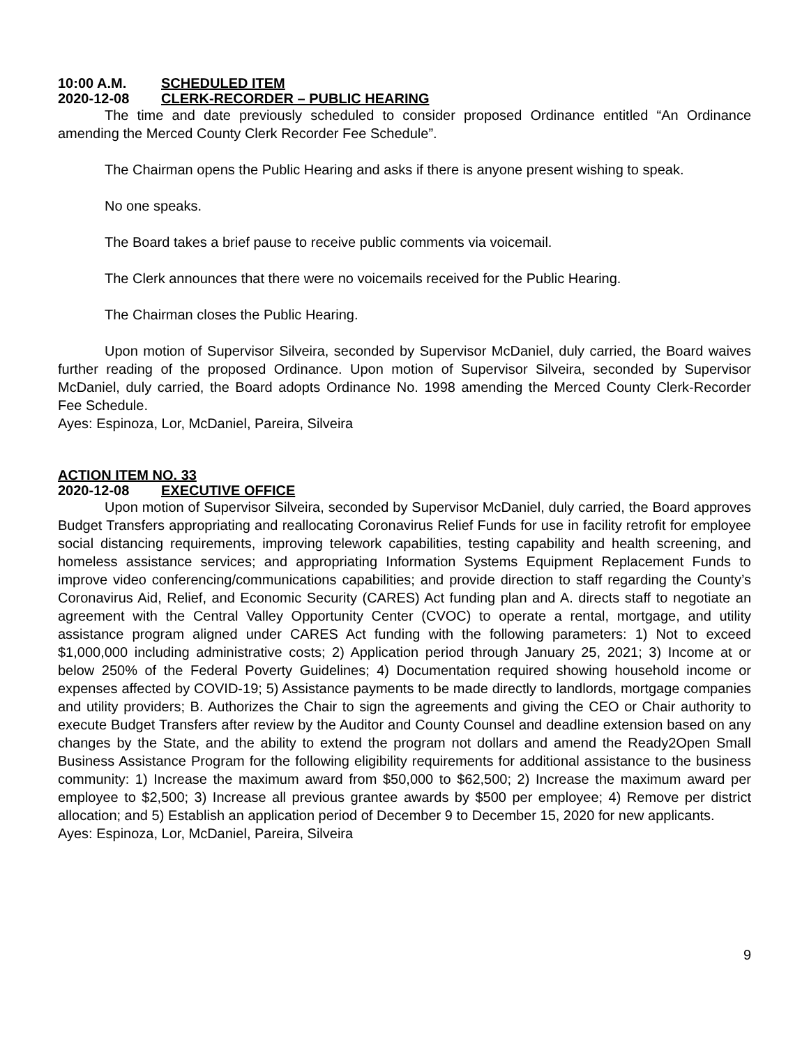10:00 A.M. SCHEDULED ITEM
2020-12-08 CLERK-RECORDER – PUBLIC HEARING
The time and date previously scheduled to consider proposed Ordinance entitled “An Ordinance amending the Merced County Clerk Recorder Fee Schedule”.
The Chairman opens the Public Hearing and asks if there is anyone present wishing to speak.
No one speaks.
The Board takes a brief pause to receive public comments via voicemail.
The Clerk announces that there were no voicemails received for the Public Hearing.
The Chairman closes the Public Hearing.
Upon motion of Supervisor Silveira, seconded by Supervisor McDaniel, duly carried, the Board waives further reading of the proposed Ordinance. Upon motion of Supervisor Silveira, seconded by Supervisor McDaniel, duly carried, the Board adopts Ordinance No. 1998 amending the Merced County Clerk-Recorder Fee Schedule.
Ayes: Espinoza, Lor, McDaniel, Pareira, Silveira
ACTION ITEM NO. 33
2020-12-08 EXECUTIVE OFFICE
Upon motion of Supervisor Silveira, seconded by Supervisor McDaniel, duly carried, the Board approves Budget Transfers appropriating and reallocating Coronavirus Relief Funds for use in facility retrofit for employee social distancing requirements, improving telework capabilities, testing capability and health screening, and homeless assistance services; and appropriating Information Systems Equipment Replacement Funds to improve video conferencing/communications capabilities; and provide direction to staff regarding the County’s Coronavirus Aid, Relief, and Economic Security (CARES) Act funding plan and A. directs staff to negotiate an agreement with the Central Valley Opportunity Center (CVOC) to operate a rental, mortgage, and utility assistance program aligned under CARES Act funding with the following parameters: 1) Not to exceed $1,000,000 including administrative costs; 2) Application period through January 25, 2021; 3) Income at or below 250% of the Federal Poverty Guidelines; 4) Documentation required showing household income or expenses affected by COVID-19; 5) Assistance payments to be made directly to landlords, mortgage companies and utility providers; B. Authorizes the Chair to sign the agreements and giving the CEO or Chair authority to execute Budget Transfers after review by the Auditor and County Counsel and deadline extension based on any changes by the State, and the ability to extend the program not dollars and amend the Ready2Open Small Business Assistance Program for the following eligibility requirements for additional assistance to the business community: 1) Increase the maximum award from $50,000 to $62,500; 2) Increase the maximum award per employee to $2,500; 3) Increase all previous grantee awards by $500 per employee; 4) Remove per district allocation; and 5) Establish an application period of December 9 to December 15, 2020 for new applicants.
Ayes: Espinoza, Lor, McDaniel, Pareira, Silveira
9